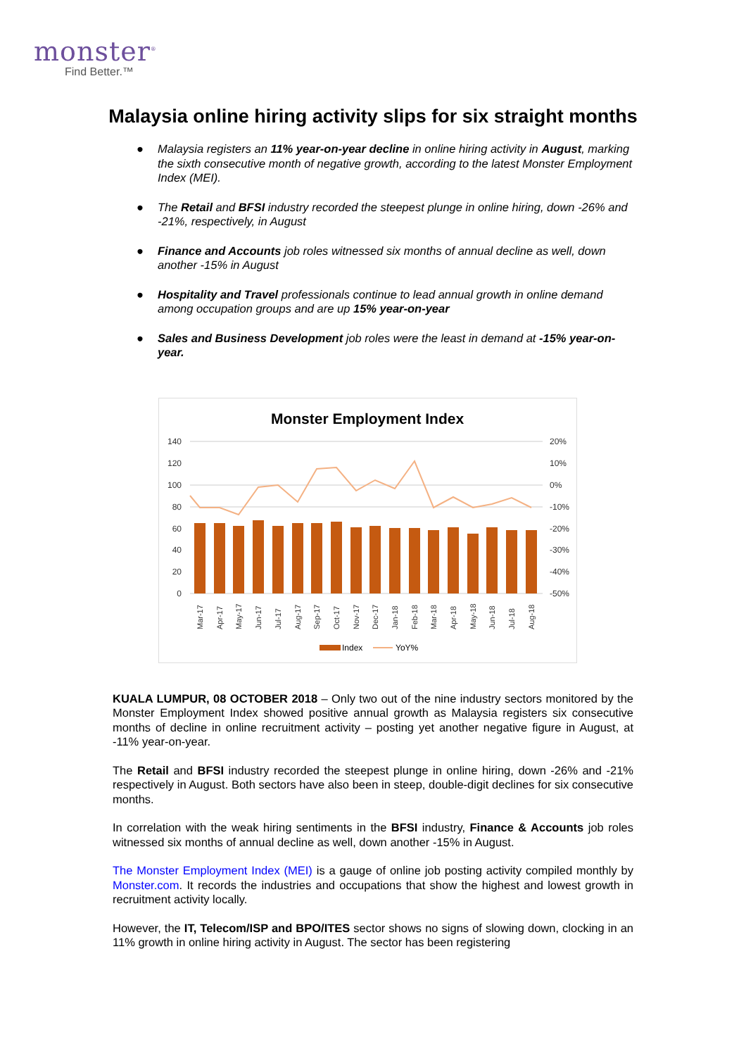monster<sup>®</sup>
Find Better.™
Malaysia online hiring activity slips for six straight months
● Malaysia registers an 11% year-on-year decline in online hiring activity in August, marking the sixth consecutive month of negative growth, according to the latest Monster Employment Index (MEI).
● The Retail and BFSI industry recorded the steepest plunge in online hiring, down -26% and -21%, respectively, in August
● Finance and Accounts job roles witnessed six months of annual decline as well, down another -15% in August
● Hospitality and Travel professionals continue to lead annual growth in online demand among occupation groups and are up 15% year-on-year
● Sales and Business Development job roles were the least in demand at -15% year-on-year.
Monster Employment Index
140
120
100
80
60
40
20
0
20%
10%
0%
-10%
-20%
-30%
-40%
-50%
Mar-17
Apr-17
May-17
Jun-17
Jul-17
Aug-17
Sep-17
Oct-17
Nov-17
Dec-17
Jan-18
Feb-18
Mar-18
Apr-18
May-18
Jun-18
Jul-18
Aug-18
Index
YoY%
KUALA LUMPUR, 08 OCTOBER 2018 – Only two out of the nine industry sectors monitored by the Monster Employment Index showed positive annual growth as Malaysia registers six consecutive months of decline in online recruitment activity – posting yet another negative figure in August, at -11% year-on-year.
The Retail and BFSI industry recorded the steepest plunge in online hiring, down -26% and -21% respectively in August. Both sectors have also been in steep, double-digit declines for six consecutive months.
In correlation with the weak hiring sentiments in the BFSI industry, Finance & Accounts job roles witnessed six months of annual decline as well, down another -15% in August.
The Monster Employment Index (MEI) is a gauge of online job posting activity compiled monthly by Monster.com. It records the industries and occupations that show the highest and lowest growth in recruitment activity locally.
However, the IT, Telecom/ISP and BPO/ITES sector shows no signs of slowing down, clocking in an 11% growth in online hiring activity in August. The sector has been registering